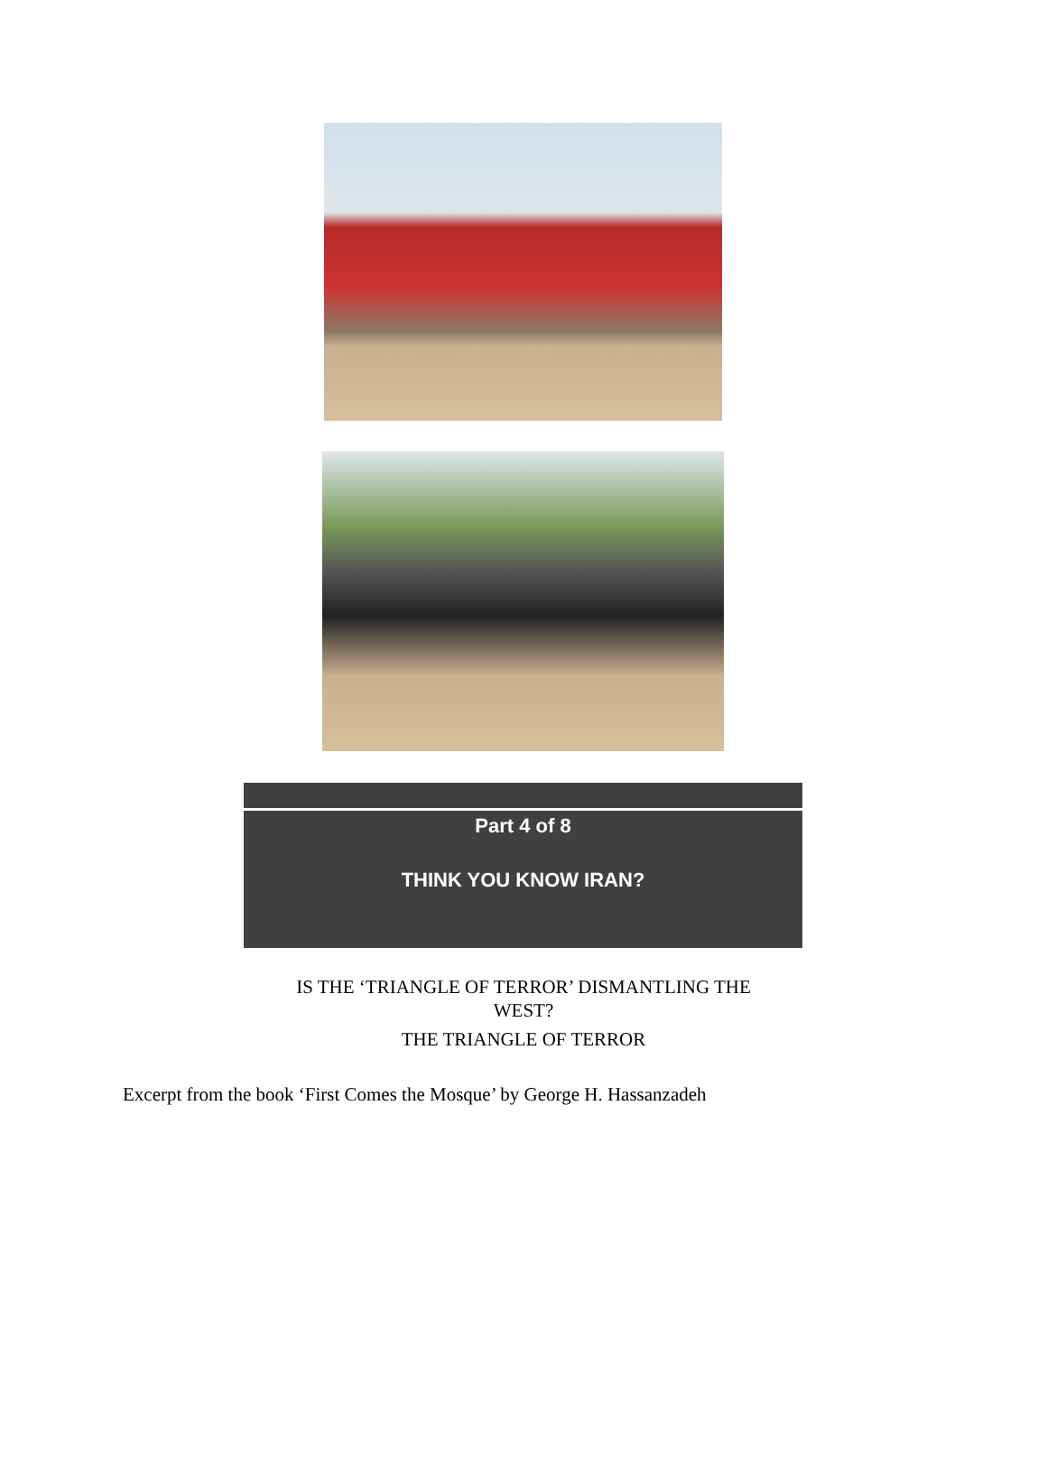Part 4 of 8
THINK YOU KNOW IRAN?
IS THE ‘TRIANGLE OF TERROR’ DISMANTLING THE WEST?
THE TRIANGLE OF TERROR
Excerpt from the book ‘First Comes the Mosque’ by George H. Hassanzadeh